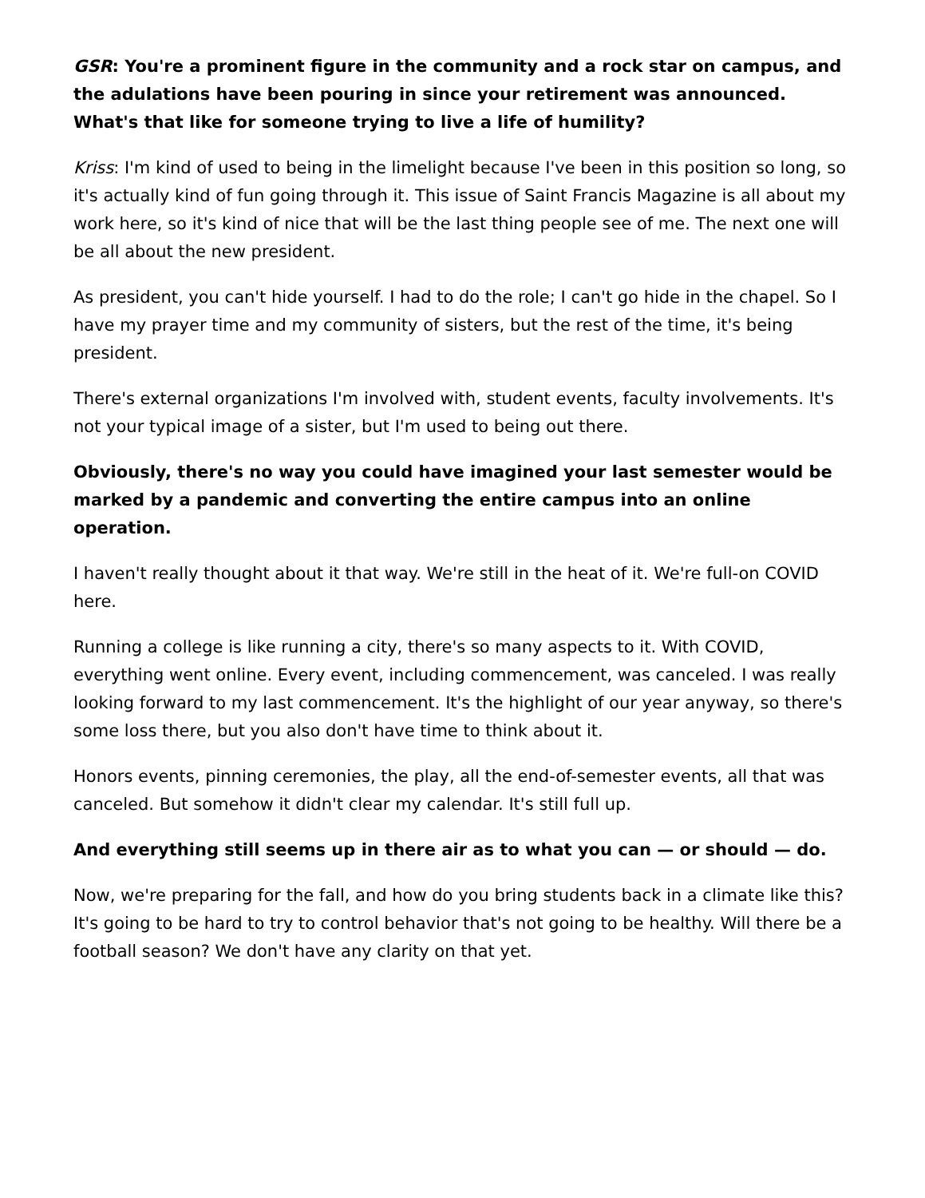GSR: You're a prominent figure in the community and a rock star on campus, and the adulations have been pouring in since your retirement was announced. What's that like for someone trying to live a life of humility?
Kriss: I'm kind of used to being in the limelight because I've been in this position so long, so it's actually kind of fun going through it. This issue of Saint Francis Magazine is all about my work here, so it's kind of nice that will be the last thing people see of me. The next one will be all about the new president.
As president, you can't hide yourself. I had to do the role; I can't go hide in the chapel. So I have my prayer time and my community of sisters, but the rest of the time, it's being president.
There's external organizations I'm involved with, student events, faculty involvements. It's not your typical image of a sister, but I'm used to being out there.
Obviously, there's no way you could have imagined your last semester would be marked by a pandemic and converting the entire campus into an online operation.
I haven't really thought about it that way. We're still in the heat of it. We're full-on COVID here.
Running a college is like running a city, there's so many aspects to it. With COVID, everything went online. Every event, including commencement, was canceled. I was really looking forward to my last commencement. It's the highlight of our year anyway, so there's some loss there, but you also don't have time to think about it.
Honors events, pinning ceremonies, the play, all the end-of-semester events, all that was canceled. But somehow it didn't clear my calendar. It's still full up.
And everything still seems up in there air as to what you can — or should — do.
Now, we're preparing for the fall, and how do you bring students back in a climate like this? It's going to be hard to try to control behavior that's not going to be healthy. Will there be a football season? We don't have any clarity on that yet.